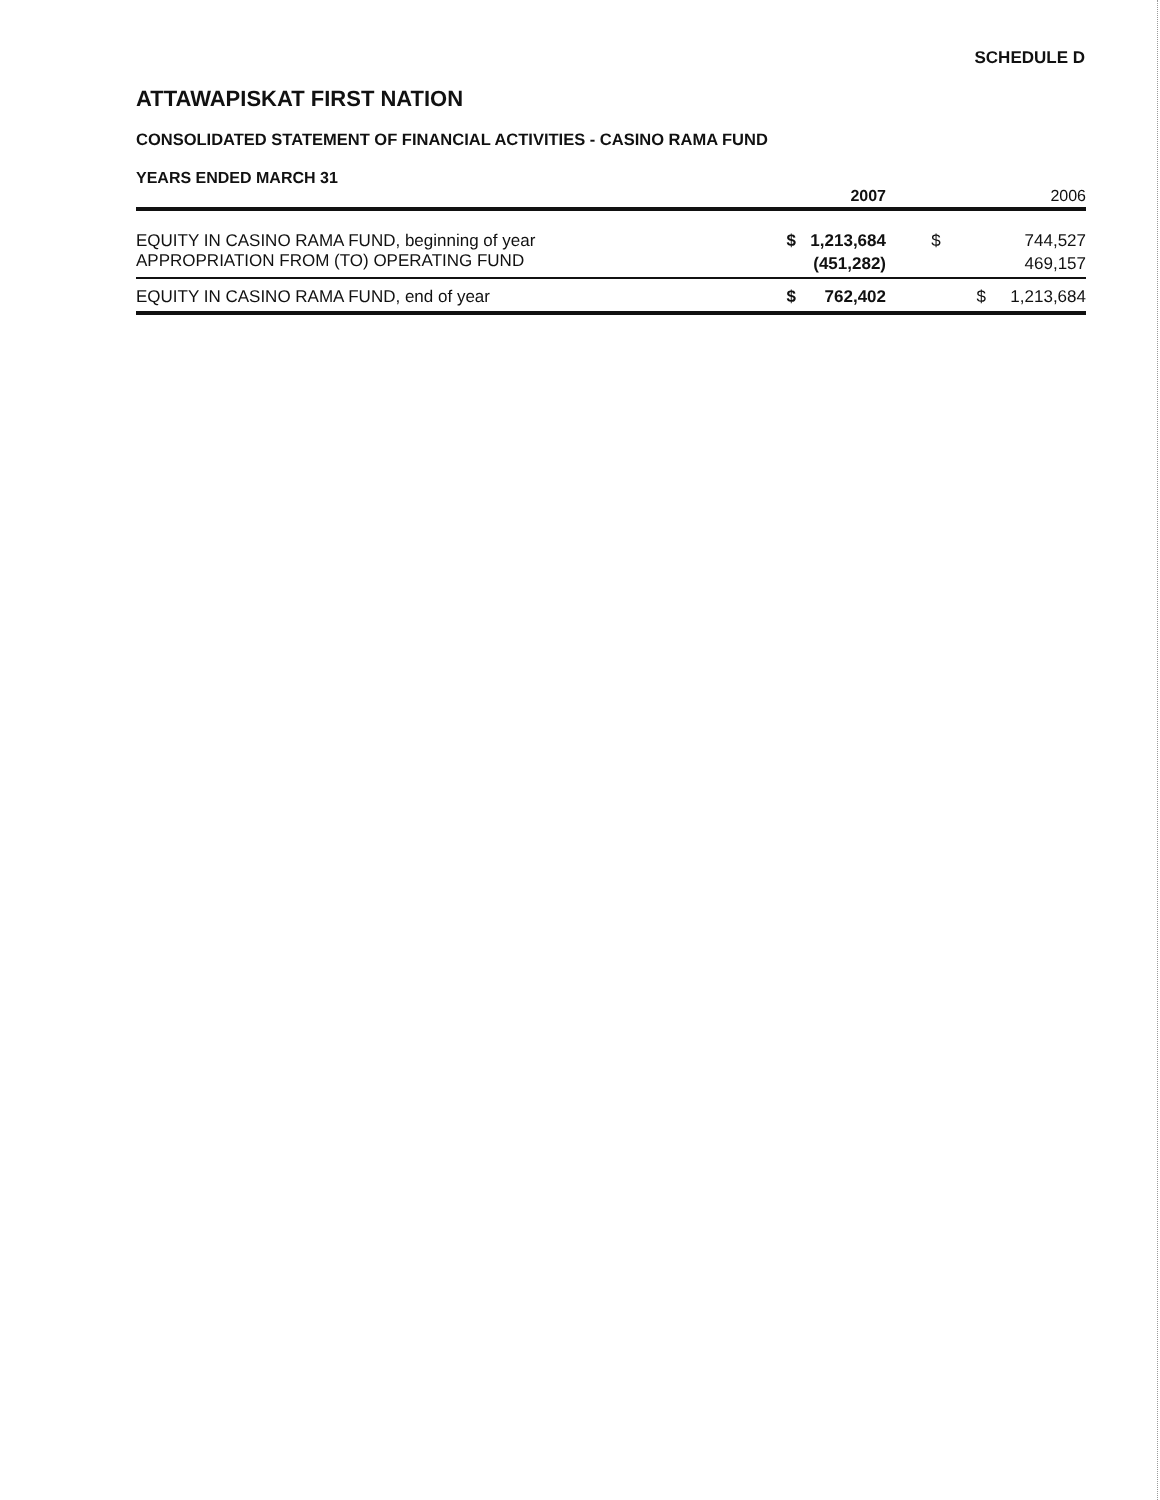SCHEDULE D
ATTAWAPISKAT FIRST NATION
CONSOLIDATED STATEMENT OF FINANCIAL ACTIVITIES - CASINO RAMA FUND
YEARS ENDED MARCH 31
| | | 2007 | | 2006 |
| --- | --- | --- | --- | --- |
| EQUITY IN CASINO RAMA FUND, beginning of year | $ | 1,213,684 | $ | 744,527 |
| APPROPRIATION FROM (TO) OPERATING FUND | | (451,282) | | 469,157 |
| EQUITY IN CASINO RAMA FUND, end of year | $ | 762,402 | $ | 1,213,684 |